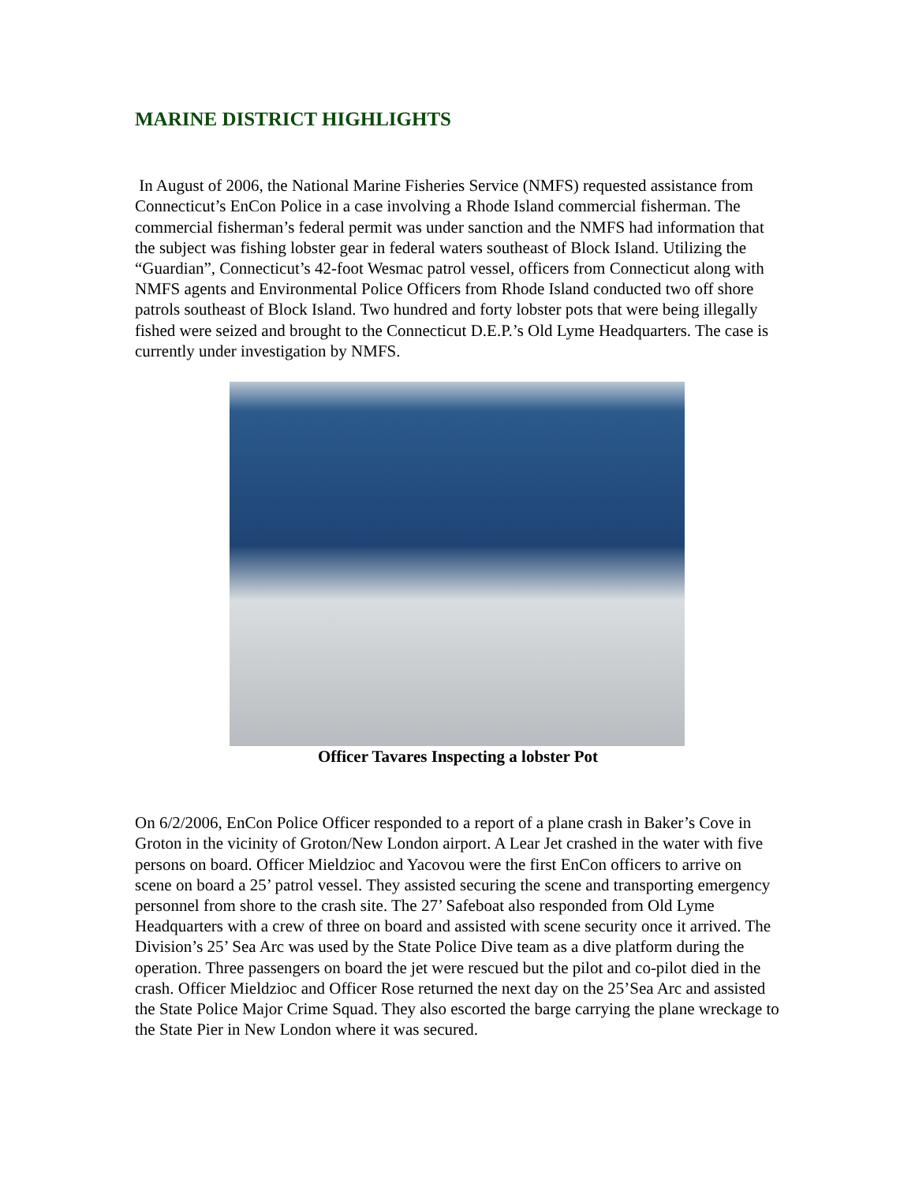MARINE DISTRICT HIGHLIGHTS
In August of 2006, the National Marine Fisheries Service (NMFS) requested assistance from Connecticut’s EnCon Police in a case involving a Rhode Island commercial fisherman. The commercial fisherman’s federal permit was under sanction and the NMFS had information that the subject was fishing lobster gear in federal waters southeast of Block Island. Utilizing the “Guardian”, Connecticut’s 42-foot Wesmac patrol vessel, officers from Connecticut along with NMFS agents and Environmental Police Officers from Rhode Island conducted two off shore patrols southeast of Block Island. Two hundred and forty lobster pots that were being illegally fished were seized and brought to the Connecticut D.E.P.’s Old Lyme Headquarters. The case is currently under investigation by NMFS.
Officer Tavares Inspecting a lobster Pot
On 6/2/2006, EnCon Police Officer responded to a report of a plane crash in Baker’s Cove in Groton in the vicinity of Groton/New London airport. A Lear Jet crashed in the water with five persons on board. Officer Mieldzioc and Yacovou were the first EnCon officers to arrive on scene on board a 25’ patrol vessel. They assisted securing the scene and transporting emergency personnel from shore to the crash site. The 27’ Safeboat also responded from Old Lyme Headquarters with a crew of three on board and assisted with scene security once it arrived. The Division’s 25’ Sea Arc was used by the State Police Dive team as a dive platform during the operation. Three passengers on board the jet were rescued but the pilot and co-pilot died in the crash. Officer Mieldzioc and Officer Rose returned the next day on the 25’Sea Arc and assisted the State Police Major Crime Squad. They also escorted the barge carrying the plane wreckage to the State Pier in New London where it was secured.